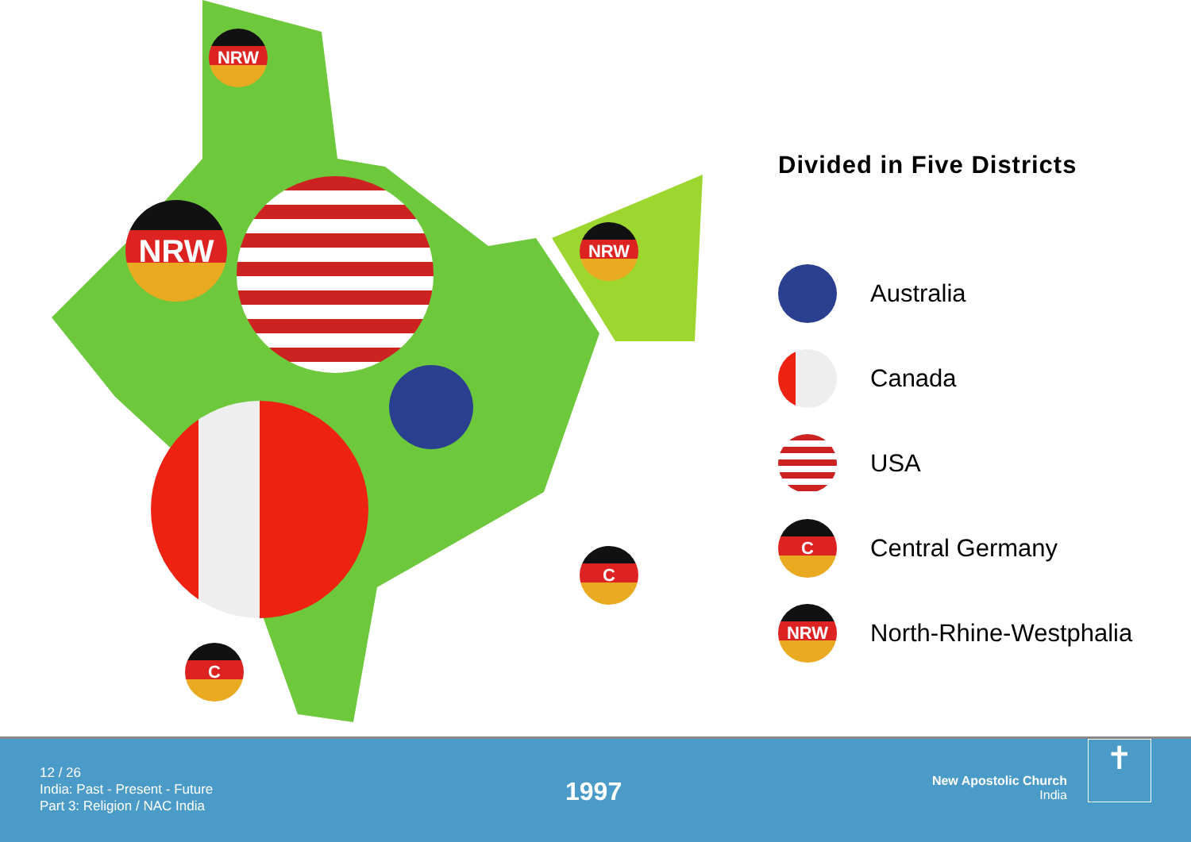NRW
NRW NRW
C
C
Divided in Five Districts
Australia
Canada
USA
C
Central Germany
NRW
North-Rhine-Westphalia
12 / 26
India: Past - Present - Future
Part 3: Religion / NAC India
1997
New Apostolic Church
India
✝